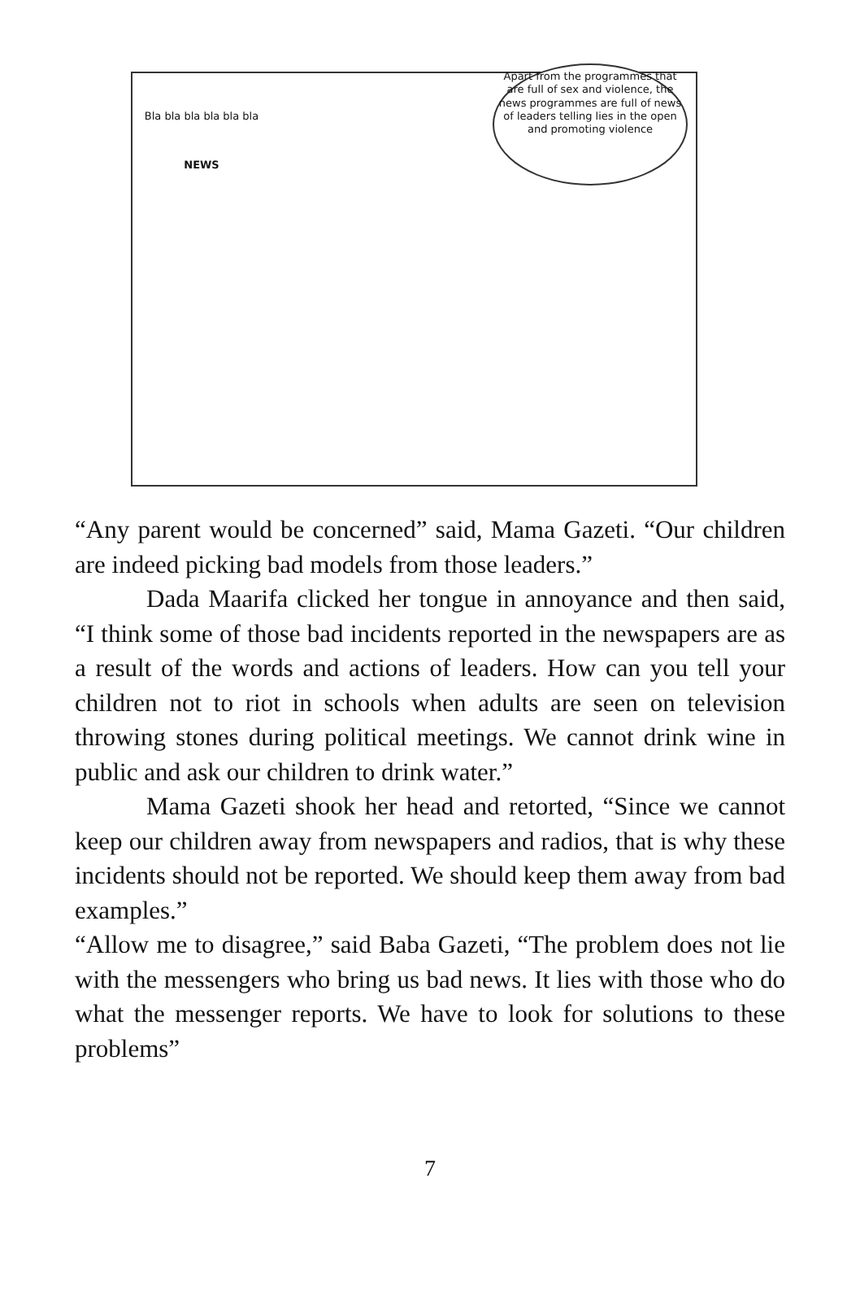Bla bla bla bla bla bla
NEWS
Apart from the programmes that are full of sex and violence, the news programmes are full of news of leaders telling lies in the open and promoting violence
“Any parent would be concerned” said, Mama Gazeti. “Our children are indeed picking bad models from those leaders.”
Dada Maarifa clicked her tongue in annoyance and then said, “I think some of those bad incidents reported in the newspapers are as a result of the words and actions of leaders. How can you tell your children not to riot in schools when adults are seen on television throwing stones during political meetings. We cannot drink wine in public and ask our children to drink water.”
Mama Gazeti shook her head and retorted, “Since we cannot keep our children away from newspapers and radios, that is why these incidents should not be reported. We should keep them away from bad examples.”
“Allow me to disagree,” said Baba Gazeti, “The problem does not lie with the messengers who bring us bad news. It lies with those who do what the messenger reports. We have to look for solutions to these problems”
7